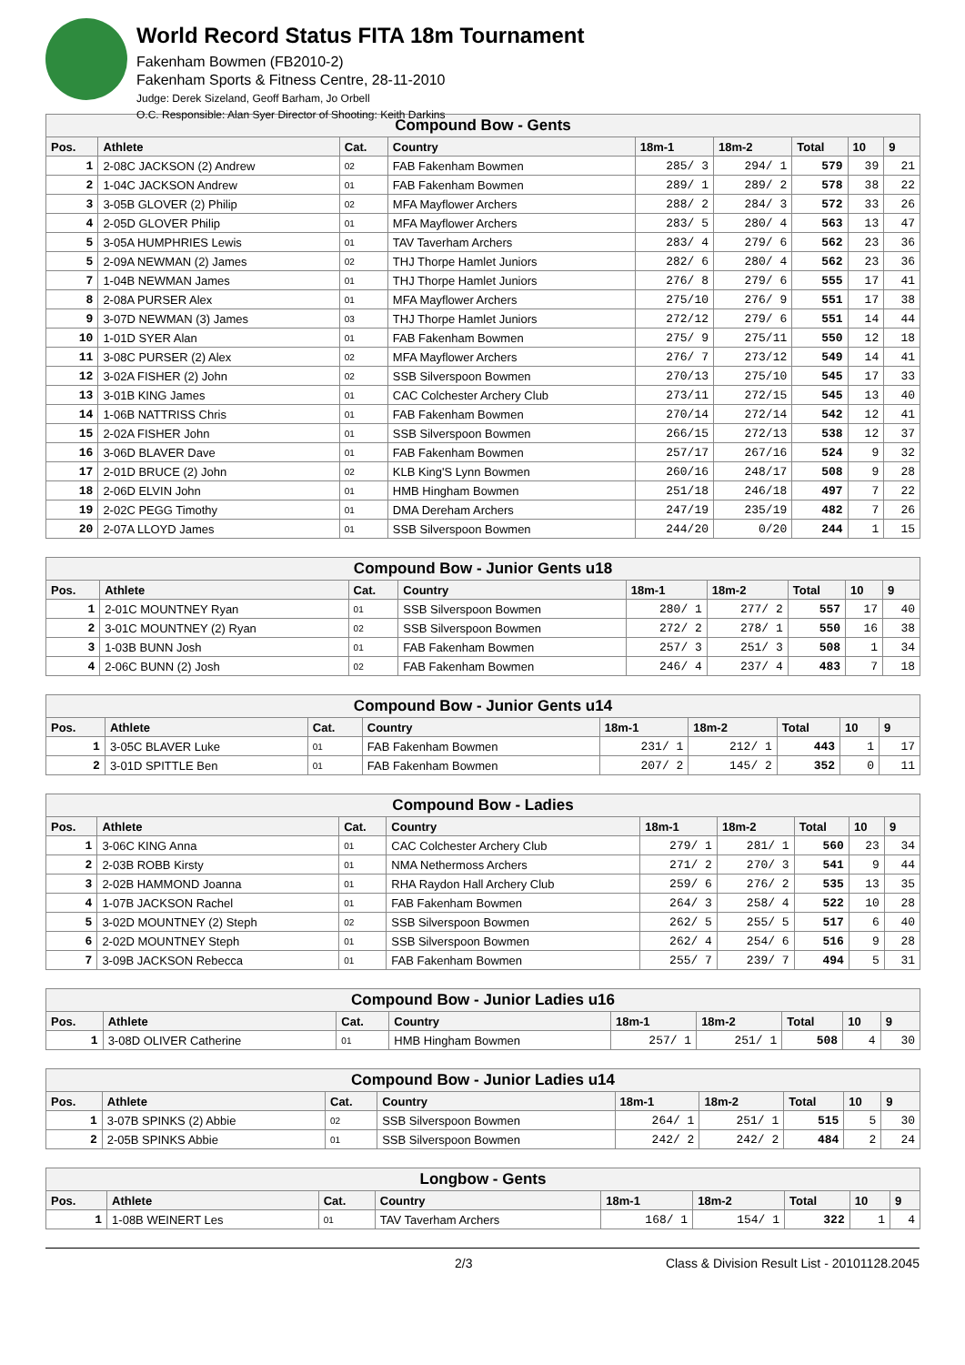World Record Status FITA 18m Tournament
Fakenham Bowmen (FB2010-2)
Fakenham Sports & Fitness Centre, 28-11-2010
Judge: Derek Sizeland, Geoff Barham, Jo Orbell
O.C. Responsible: Alan Syer Director of Shooting: Keith Darkins
| Compound Bow - Gents | | | | | | | | |
| Pos. | Athlete | Cat. | Country | 18m-1 | 18m-2 | Total | 10 | 9 |
| 1 | 2-08C JACKSON (2) Andrew | 02 | FAB Fakenham Bowmen | 285/ 3 | 294/ 1 | 579 | 39 | 21 |
| 2 | 1-04C JACKSON Andrew | 01 | FAB Fakenham Bowmen | 289/ 1 | 289/ 2 | 578 | 38 | 22 |
| 3 | 3-05B GLOVER (2) Philip | 02 | MFA Mayflower Archers | 288/ 2 | 284/ 3 | 572 | 33 | 26 |
| 4 | 2-05D GLOVER Philip | 01 | MFA Mayflower Archers | 283/ 5 | 280/ 4 | 563 | 13 | 47 |
| 5 | 3-05A HUMPHRIES Lewis | 01 | TAV Taverham Archers | 283/ 4 | 279/ 6 | 562 | 23 | 36 |
| 5 | 2-09A NEWMAN (2) James | 02 | THJ Thorpe Hamlet Juniors | 282/ 6 | 280/ 4 | 562 | 23 | 36 |
| 7 | 1-04B NEWMAN James | 01 | THJ Thorpe Hamlet Juniors | 276/ 8 | 279/ 6 | 555 | 17 | 41 |
| 8 | 2-08A PURSER Alex | 01 | MFA Mayflower Archers | 275/10 | 276/ 9 | 551 | 17 | 38 |
| 9 | 3-07D NEWMAN (3) James | 03 | THJ Thorpe Hamlet Juniors | 272/12 | 279/ 6 | 551 | 14 | 44 |
| 10 | 1-01D SYER Alan | 01 | FAB Fakenham Bowmen | 275/ 9 | 275/11 | 550 | 12 | 18 |
| 11 | 3-08C PURSER (2) Alex | 02 | MFA Mayflower Archers | 276/ 7 | 273/12 | 549 | 14 | 41 |
| 12 | 3-02A FISHER (2) John | 02 | SSB Silverspoon Bowmen | 270/13 | 275/10 | 545 | 17 | 33 |
| 13 | 3-01B KING James | 01 | CAC Colchester Archery Club | 273/11 | 272/15 | 545 | 13 | 40 |
| 14 | 1-06B NATTRISS Chris | 01 | FAB Fakenham Bowmen | 270/14 | 272/14 | 542 | 12 | 41 |
| 15 | 2-02A FISHER John | 01 | SSB Silverspoon Bowmen | 266/15 | 272/13 | 538 | 12 | 37 |
| 16 | 3-06D BLAVER Dave | 01 | FAB Fakenham Bowmen | 257/17 | 267/16 | 524 | 9 | 32 |
| 17 | 2-01D BRUCE (2) John | 02 | KLB King'S Lynn Bowmen | 260/16 | 248/17 | 508 | 9 | 28 |
| 18 | 2-06D ELVIN John | 01 | HMB Hingham Bowmen | 251/18 | 246/18 | 497 | 7 | 22 |
| 19 | 2-02C PEGG Timothy | 01 | DMA Dereham Archers | 247/19 | 235/19 | 482 | 7 | 26 |
| 20 | 2-07A LLOYD James | 01 | SSB Silverspoon Bowmen | 244/20 | 0/20 | 244 | 1 | 15 |
| Compound Bow - Junior Gents u18 | | | | | | | | |
| Pos. | Athlete | Cat. | Country | 18m-1 | 18m-2 | Total | 10 | 9 |
| 1 | 2-01C MOUNTNEY Ryan | 01 | SSB Silverspoon Bowmen | 280/ 1 | 277/ 2 | 557 | 17 | 40 |
| 2 | 3-01C MOUNTNEY (2) Ryan | 02 | SSB Silverspoon Bowmen | 272/ 2 | 278/ 1 | 550 | 16 | 38 |
| 3 | 1-03B BUNN Josh | 01 | FAB Fakenham Bowmen | 257/ 3 | 251/ 3 | 508 | 1 | 34 |
| 4 | 2-06C BUNN (2) Josh | 02 | FAB Fakenham Bowmen | 246/ 4 | 237/ 4 | 483 | 7 | 18 |
| Compound Bow - Junior Gents u14 | | | | | | | | |
| Pos. | Athlete | Cat. | Country | 18m-1 | 18m-2 | Total | 10 | 9 |
| 1 | 3-05C BLAVER Luke | 01 | FAB Fakenham Bowmen | 231/ 1 | 212/ 1 | 443 | 1 | 17 |
| 2 | 3-01D SPITTLE Ben | 01 | FAB Fakenham Bowmen | 207/ 2 | 145/ 2 | 352 | 0 | 11 |
| Compound Bow - Ladies | | | | | | | | |
| Pos. | Athlete | Cat. | Country | 18m-1 | 18m-2 | Total | 10 | 9 |
| 1 | 3-06C KING Anna | 01 | CAC Colchester Archery Club | 279/ 1 | 281/ 1 | 560 | 23 | 34 |
| 2 | 2-03B ROBB Kirsty | 01 | NMA Nethermoss Archers | 271/ 2 | 270/ 3 | 541 | 9 | 44 |
| 3 | 2-02B HAMMOND Joanna | 01 | RHA Raydon Hall Archery Club | 259/ 6 | 276/ 2 | 535 | 13 | 35 |
| 4 | 1-07B JACKSON Rachel | 01 | FAB Fakenham Bowmen | 264/ 3 | 258/ 4 | 522 | 10 | 28 |
| 5 | 3-02D MOUNTNEY (2) Steph | 02 | SSB Silverspoon Bowmen | 262/ 5 | 255/ 5 | 517 | 6 | 40 |
| 6 | 2-02D MOUNTNEY Steph | 01 | SSB Silverspoon Bowmen | 262/ 4 | 254/ 6 | 516 | 9 | 28 |
| 7 | 3-09B JACKSON Rebecca | 01 | FAB Fakenham Bowmen | 255/ 7 | 239/ 7 | 494 | 5 | 31 |
| Compound Bow - Junior Ladies u16 | | | | | | | | |
| Pos. | Athlete | Cat. | Country | 18m-1 | 18m-2 | Total | 10 | 9 |
| 1 | 3-08D OLIVER Catherine | 01 | HMB Hingham Bowmen | 257/ 1 | 251/ 1 | 508 | 4 | 30 |
| Compound Bow - Junior Ladies u14 | | | | | | | | |
| Pos. | Athlete | Cat. | Country | 18m-1 | 18m-2 | Total | 10 | 9 |
| 1 | 3-07B SPINKS (2) Abbie | 02 | SSB Silverspoon Bowmen | 264/ 1 | 251/ 1 | 515 | 5 | 30 |
| 2 | 2-05B SPINKS Abbie | 01 | SSB Silverspoon Bowmen | 242/ 2 | 242/ 2 | 484 | 2 | 24 |
| Longbow - Gents | | | | | | | | |
| Pos. | Athlete | Cat. | Country | 18m-1 | 18m-2 | Total | 10 | 9 |
| 1 | 1-08B WEINERT Les | 01 | TAV Taverham Archers | 168/ 1 | 154/ 1 | 322 | 1 | 4 |
2/3 Class & Division Result List - 20101128.2045